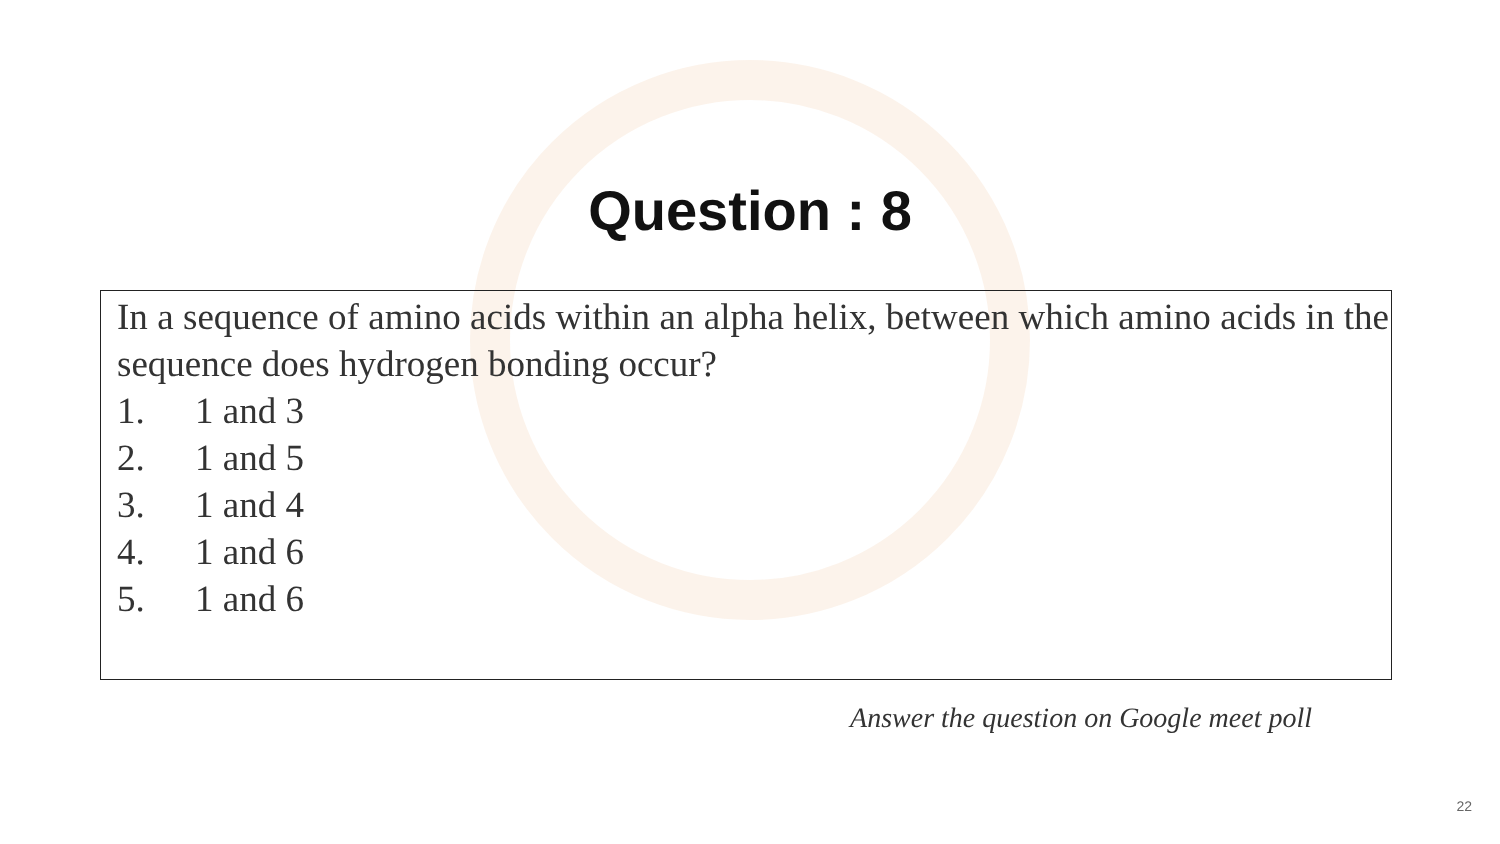Question : 8
In a sequence of amino acids within an alpha helix, between which amino acids in the sequence does hydrogen bonding occur?
1. 1 and 3
2. 1 and 5
3. 1 and 4
4. 1 and 6
5. 1 and 6
Answer the question on Google meet poll
22